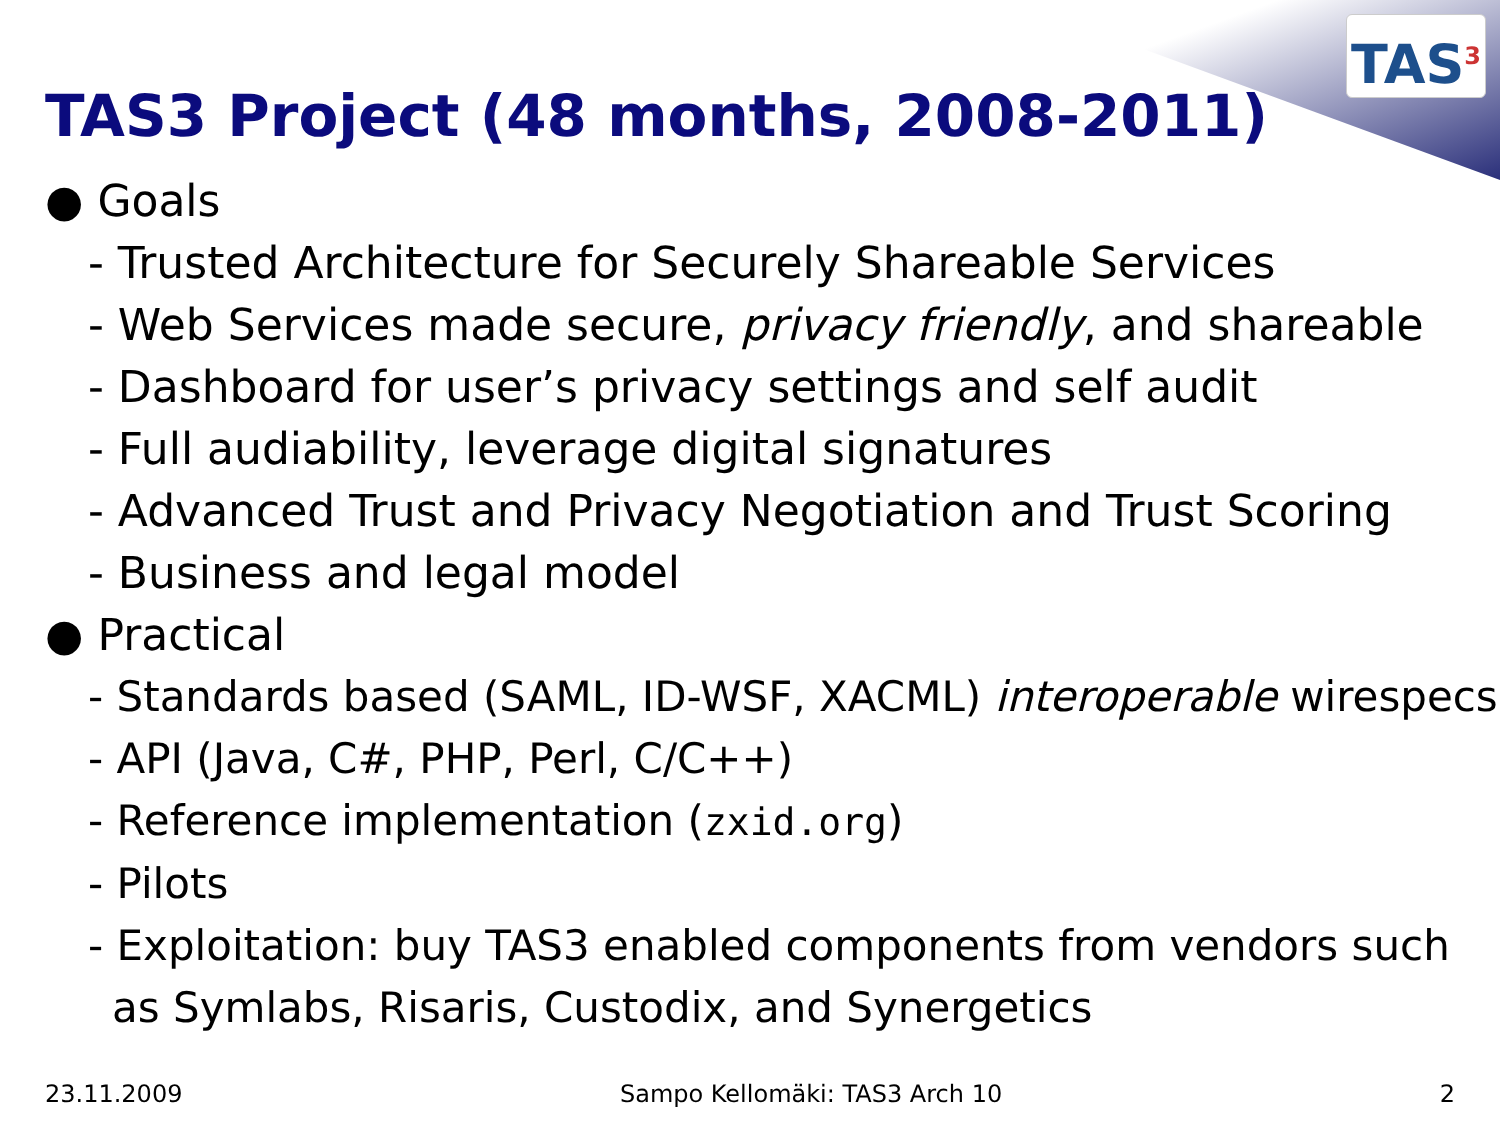TAS<sup>3</sup>
TAS3 Project (48 months, 2008-2011)
● Goals
- Trusted Architecture for Securely Shareable Services
- Web Services made secure, privacy friendly, and shareable
- Dashboard for user’s privacy settings and self audit
- Full audiability, leverage digital signatures
- Advanced Trust and Privacy Negotiation and Trust Scoring
- Business and legal model
● Practical
- Standards based (SAML, ID-WSF, XACML) interoperable wirespecs
- API (Java, C#, PHP, Perl, C/C++)
- Reference implementation (zxid.org)
- Pilots
- Exploitation: buy TAS3 enabled components from vendors such as Symlabs, Risaris, Custodix, and Synergetics
23.11.2009 Sampo Kellomäki: TAS3 Arch 10 2